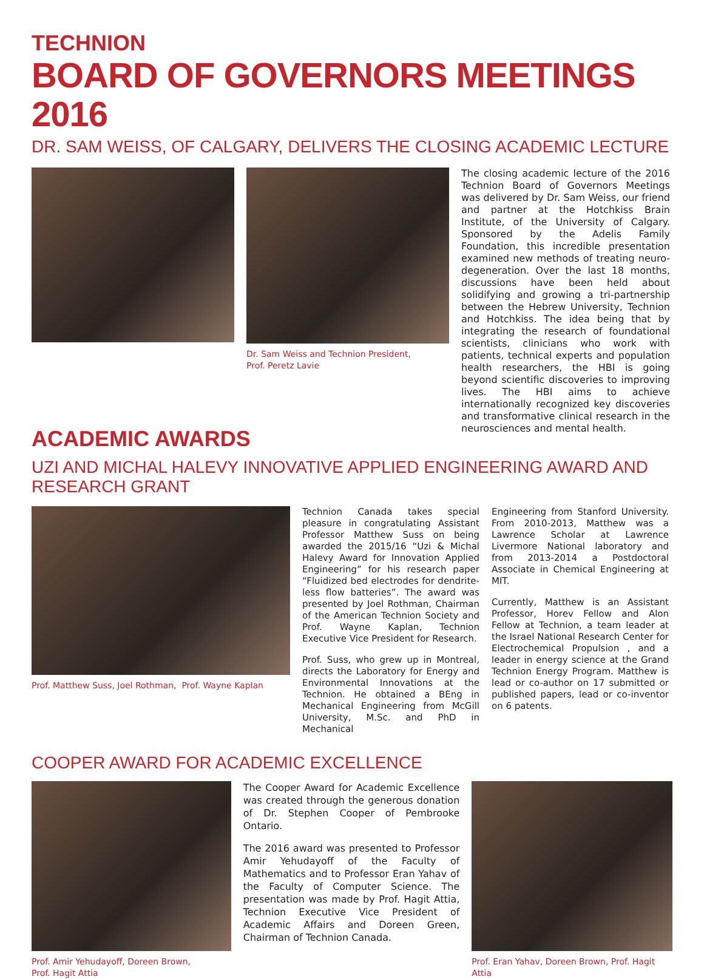TECHNION
BOARD OF GOVERNORS MEETINGS 2016
DR. SAM WEISS, OF CALGARY, DELIVERS THE CLOSING ACADEMIC LECTURE
Dr. Sam Weiss and Technion President,
Prof. Peretz Lavie
The closing academic lecture of the 2016 Technion Board of Governors Meetings was delivered by Dr. Sam Weiss, our friend and partner at the Hotchkiss Brain Institute, of the University of Calgary. Sponsored by the Adelis Family Foundation, this incredible presentation examined new methods of treating neuro-degeneration. Over the last 18 months, discussions have been held about solidifying and growing a tri-partnership between the Hebrew University, Technion and Hotchkiss. The idea being that by integrating the research of foundational scientists, clinicians who work with patients, technical experts and population health researchers, the HBI is going beyond scientific discoveries to improving lives. The HBI aims to achieve internationally recognized key discoveries and transformative clinical research in the neurosciences and mental health.
ACADEMIC AWARDS
UZI AND MICHAL HALEVY INNOVATIVE APPLIED ENGINEERING AWARD AND RESEARCH GRANT
Prof. Matthew Suss, Joel Rothman, Prof. Wayne Kaplan
Technion Canada takes special pleasure in congratulating Assistant Professor Matthew Suss on being awarded the 2015/16 “Uzi & Michal Halevy Award for Innovation Applied Engineering” for his research paper “Fluidized bed electrodes for dendrite-less flow batteries”. The award was presented by Joel Rothman, Chairman of the American Technion Society and Prof. Wayne Kaplan, Technion Executive Vice President for Research.
Prof. Suss, who grew up in Montreal, directs the Laboratory for Energy and Environmental Innovations at the Technion. He obtained a BEng in Mechanical Engineering from McGill University, M.Sc. and PhD in Mechanical
Engineering from Stanford University. From 2010-2013, Matthew was a Lawrence Scholar at Lawrence Livermore National laboratory and from 2013-2014 a Postdoctoral Associate in Chemical Engineering at MIT.
Currently, Matthew is an Assistant Professor, Horev Fellow and Alon Fellow at Technion, a team leader at the Israel National Research Center for Electrochemical Propulsion , and a leader in energy science at the Grand Technion Energy Program. Matthew is lead or co-author on 17 submitted or published papers, lead or co-inventor on 6 patents.
COOPER AWARD FOR ACADEMIC EXCELLENCE
Prof. Amir Yehudayoff, Doreen Brown,
Prof. Hagit Attia
The Cooper Award for Academic Excellence was created through the generous donation of Dr. Stephen Cooper of Pembrooke Ontario.
The 2016 award was presented to Professor Amir Yehudayoff of the Faculty of Mathematics and to Professor Eran Yahav of the Faculty of Computer Science. The presentation was made by Prof. Hagit Attia, Technion Executive Vice President of Academic Affairs and Doreen Green, Chairman of Technion Canada.
Prof. Eran Yahav, Doreen Brown, Prof. Hagit Attia